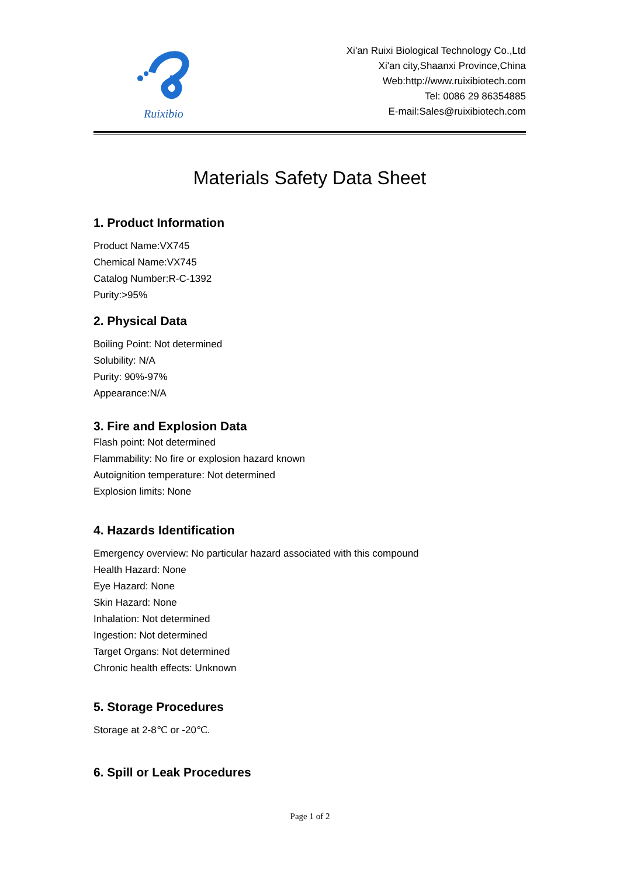Ruixibio
Xi'an Ruixi Biological Technology Co.,Ltd
Xi'an city,Shaanxi Province,China
Web:http://www.ruixibiotech.com
Tel: 0086 29 86354885
E-mail:Sales@ruixibiotech.com
Materials Safety Data Sheet
1. Product Information
Product Name:VX745
Chemical Name:VX745
Catalog Number:R-C-1392
Purity:>95%
2. Physical Data
Boiling Point: Not determined
Solubility: N/A
Purity: 90%-97%
Appearance:N/A
3. Fire and Explosion Data
Flash point: Not determined
Flammability: No fire or explosion hazard known
Autoignition temperature: Not determined
Explosion limits: None
4. Hazards Identification
Emergency overview: No particular hazard associated with this compound
Health Hazard: None
Eye Hazard: None
Skin Hazard: None
Inhalation: Not determined
Ingestion: Not determined
Target Organs: Not determined
Chronic health effects: Unknown
5. Storage Procedures
Storage at 2-8℃ or -20℃.
6. Spill or Leak Procedures
Page 1 of 2